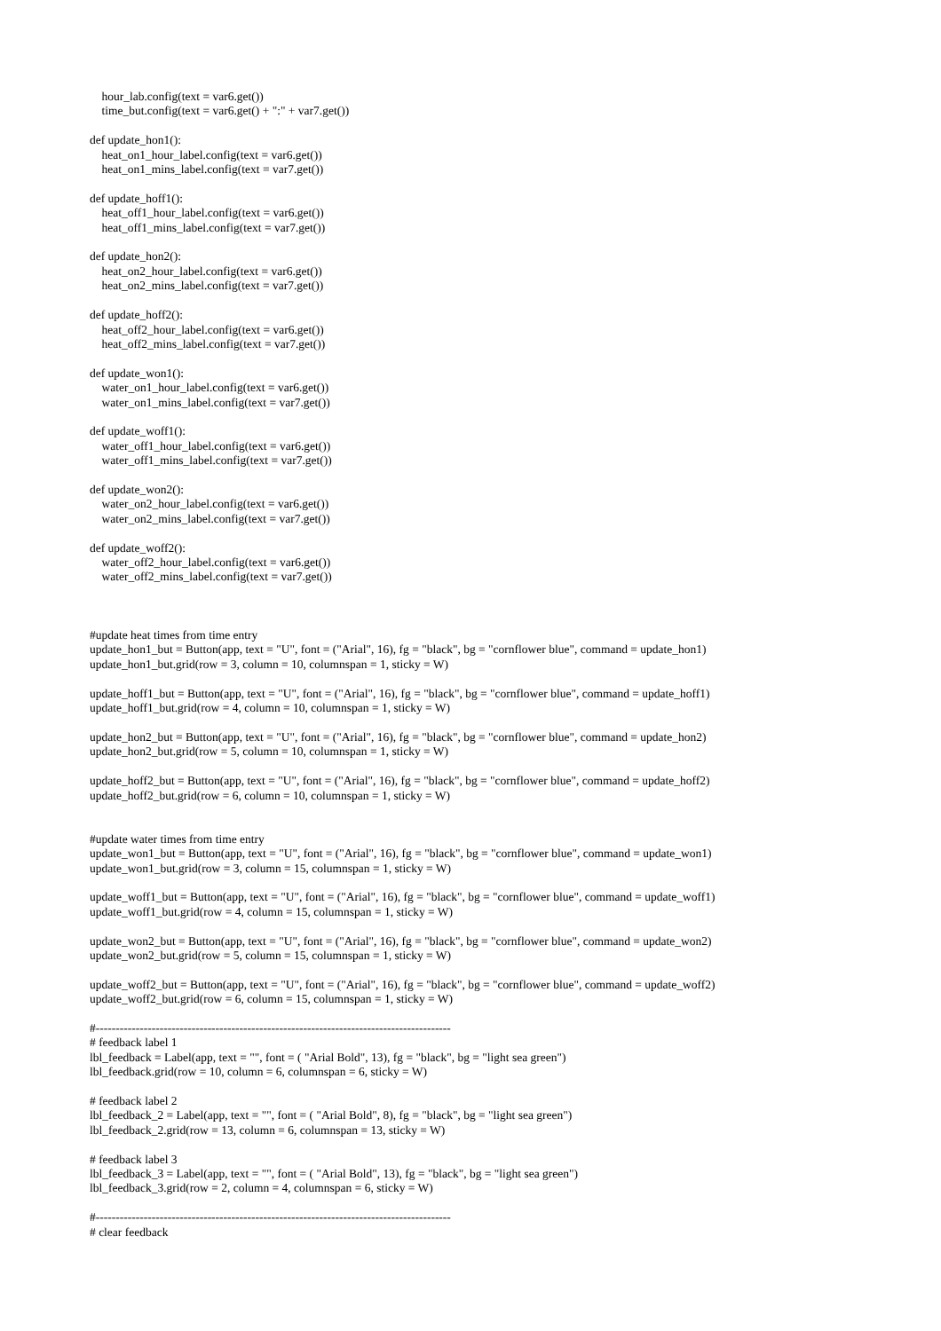hour_lab.config(text = var6.get())
    time_but.config(text = var6.get() + ":" + var7.get())

def update_hon1():
    heat_on1_hour_label.config(text = var6.get())
    heat_on1_mins_label.config(text = var7.get())

def update_hoff1():
    heat_off1_hour_label.config(text = var6.get())
    heat_off1_mins_label.config(text = var7.get())

def update_hon2():
    heat_on2_hour_label.config(text = var6.get())
    heat_on2_mins_label.config(text = var7.get())

def update_hoff2():
    heat_off2_hour_label.config(text = var6.get())
    heat_off2_mins_label.config(text = var7.get())

def update_won1():
    water_on1_hour_label.config(text = var6.get())
    water_on1_mins_label.config(text = var7.get())

def update_woff1():
    water_off1_hour_label.config(text = var6.get())
    water_off1_mins_label.config(text = var7.get())

def update_won2():
    water_on2_hour_label.config(text = var6.get())
    water_on2_mins_label.config(text = var7.get())

def update_woff2():
    water_off2_hour_label.config(text = var6.get())
    water_off2_mins_label.config(text = var7.get())



#update heat times from time entry
update_hon1_but = Button(app, text = "U", font = ("Arial", 16), fg = "black", bg = "cornflower blue", command = update_hon1)
update_hon1_but.grid(row = 3, column = 10, columnspan = 1, sticky = W)

update_hoff1_but = Button(app, text = "U", font = ("Arial", 16), fg = "black", bg = "cornflower blue", command = update_hoff1)
update_hoff1_but.grid(row = 4, column = 10, columnspan = 1, sticky = W)

update_hon2_but = Button(app, text = "U", font = ("Arial", 16), fg = "black", bg = "cornflower blue", command = update_hon2)
update_hon2_but.grid(row = 5, column = 10, columnspan = 1, sticky = W)

update_hoff2_but = Button(app, text = "U", font = ("Arial", 16), fg = "black", bg = "cornflower blue", command = update_hoff2)
update_hoff2_but.grid(row = 6, column = 10, columnspan = 1, sticky = W)


#update water times from time entry
update_won1_but = Button(app, text = "U", font = ("Arial", 16), fg = "black", bg = "cornflower blue", command = update_won1)
update_won1_but.grid(row = 3, column = 15, columnspan = 1, sticky = W)

update_woff1_but = Button(app, text = "U", font = ("Arial", 16), fg = "black", bg = "cornflower blue", command = update_woff1)
update_woff1_but.grid(row = 4, column = 15, columnspan = 1, sticky = W)

update_won2_but = Button(app, text = "U", font = ("Arial", 16), fg = "black", bg = "cornflower blue", command = update_won2)
update_won2_but.grid(row = 5, column = 15, columnspan = 1, sticky = W)

update_woff2_but = Button(app, text = "U", font = ("Arial", 16), fg = "black", bg = "cornflower blue", command = update_woff2)
update_woff2_but.grid(row = 6, column = 15, columnspan = 1, sticky = W)

#-----------------------------------------------------------------------------------------
# feedback label 1
lbl_feedback = Label(app, text = "", font = ( "Arial Bold", 13), fg = "black", bg = "light sea green")
lbl_feedback.grid(row = 10, column = 6, columnspan = 6, sticky = W)

# feedback label 2
lbl_feedback_2 = Label(app, text = "", font = ( "Arial Bold", 8), fg = "black", bg = "light sea green")
lbl_feedback_2.grid(row = 13, column = 6, columnspan = 13, sticky = W)

# feedback label 3
lbl_feedback_3 = Label(app, text = "", font = ( "Arial Bold", 13), fg = "black", bg = "light sea green")
lbl_feedback_3.grid(row = 2, column = 4, columnspan = 6, sticky = W)

#-----------------------------------------------------------------------------------------
# clear feedback